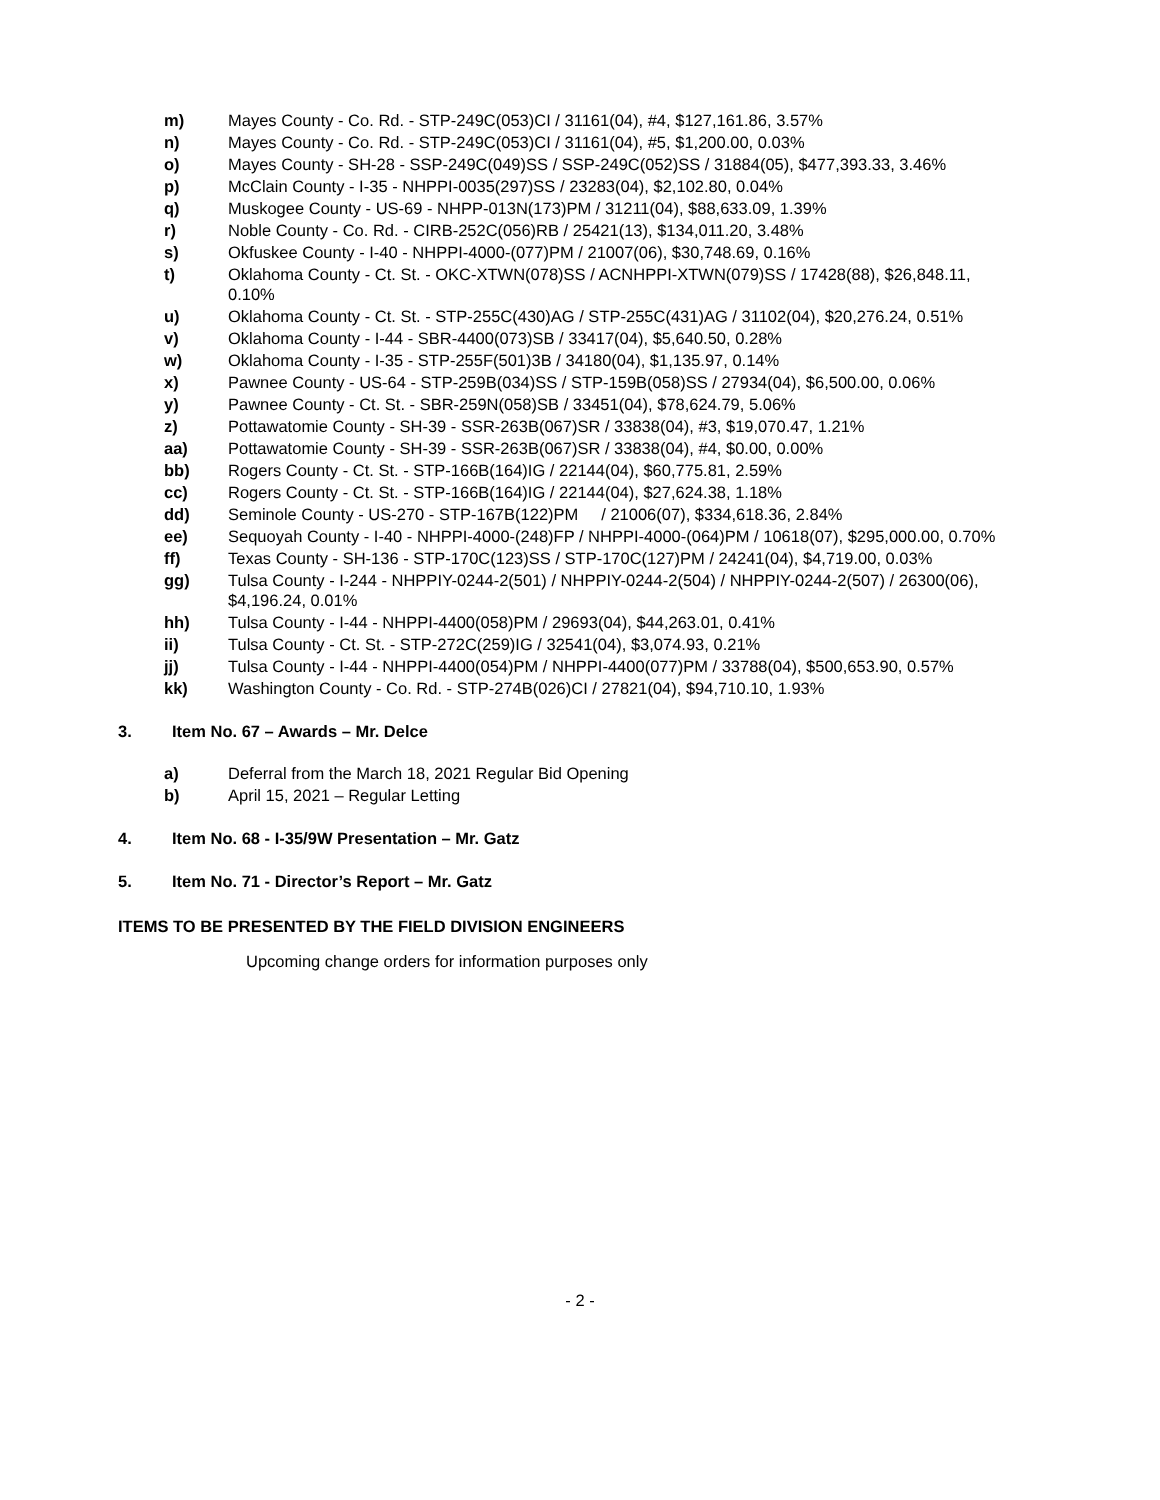m) Mayes County - Co. Rd. - STP-249C(053)CI / 31161(04), #4, $127,161.86, 3.57%
n) Mayes County - Co. Rd. - STP-249C(053)CI / 31161(04), #5, $1,200.00, 0.03%
o) Mayes County - SH-28 - SSP-249C(049)SS / SSP-249C(052)SS / 31884(05), $477,393.33, 3.46%
p) McClain County - I-35 - NHPPI-0035(297)SS / 23283(04), $2,102.80, 0.04%
q) Muskogee County - US-69 - NHPP-013N(173)PM / 31211(04), $88,633.09, 1.39%
r) Noble County - Co. Rd. - CIRB-252C(056)RB / 25421(13), $134,011.20, 3.48%
s) Okfuskee County - I-40 - NHPPI-4000-(077)PM / 21007(06), $30,748.69, 0.16%
t) Oklahoma County - Ct. St. - OKC-XTWN(078)SS / ACNHPPI-XTWN(079)SS / 17428(88), $26,848.11, 0.10%
u) Oklahoma County - Ct. St. - STP-255C(430)AG / STP-255C(431)AG / 31102(04), $20,276.24, 0.51%
v) Oklahoma County - I-44 - SBR-4400(073)SB / 33417(04), $5,640.50, 0.28%
w) Oklahoma County - I-35 - STP-255F(501)3B / 34180(04), $1,135.97, 0.14%
x) Pawnee County - US-64 - STP-259B(034)SS / STP-159B(058)SS / 27934(04), $6,500.00, 0.06%
y) Pawnee County - Ct. St. - SBR-259N(058)SB / 33451(04), $78,624.79, 5.06%
z) Pottawatomie County - SH-39 - SSR-263B(067)SR / 33838(04), #3, $19,070.47, 1.21%
aa) Pottawatomie County - SH-39 - SSR-263B(067)SR / 33838(04), #4, $0.00, 0.00%
bb) Rogers County - Ct. St. - STP-166B(164)IG / 22144(04), $60,775.81, 2.59%
cc) Rogers County - Ct. St. - STP-166B(164)IG / 22144(04), $27,624.38, 1.18%
dd) Seminole County - US-270 - STP-167B(122)PM / 21006(07), $334,618.36, 2.84%
ee) Sequoyah County - I-40 - NHPPI-4000-(248)FP / NHPPI-4000-(064)PM / 10618(07), $295,000.00, 0.70%
ff) Texas County - SH-136 - STP-170C(123)SS / STP-170C(127)PM / 24241(04), $4,719.00, 0.03%
gg) Tulsa County - I-244 - NHPPIY-0244-2(501) / NHPPIY-0244-2(504) / NHPPIY-0244-2(507) / 26300(06), $4,196.24, 0.01%
hh) Tulsa County - I-44 - NHPPI-4400(058)PM / 29693(04), $44,263.01, 0.41%
ii) Tulsa County - Ct. St. - STP-272C(259)IG / 32541(04), $3,074.93, 0.21%
jj) Tulsa County - I-44 - NHPPI-4400(054)PM / NHPPI-4400(077)PM / 33788(04), $500,653.90, 0.57%
kk) Washington County - Co. Rd. - STP-274B(026)CI / 27821(04), $94,710.10, 1.93%
3. Item No. 67 – Awards – Mr. Delce
a) Deferral from the March 18, 2021 Regular Bid Opening
b) April 15, 2021 – Regular Letting
4. Item No. 68 - I-35/9W Presentation – Mr. Gatz
5. Item No. 71 - Director’s Report – Mr. Gatz
ITEMS TO BE PRESENTED BY THE FIELD DIVISION ENGINEERS
Upcoming change orders for information purposes only
- 2 -